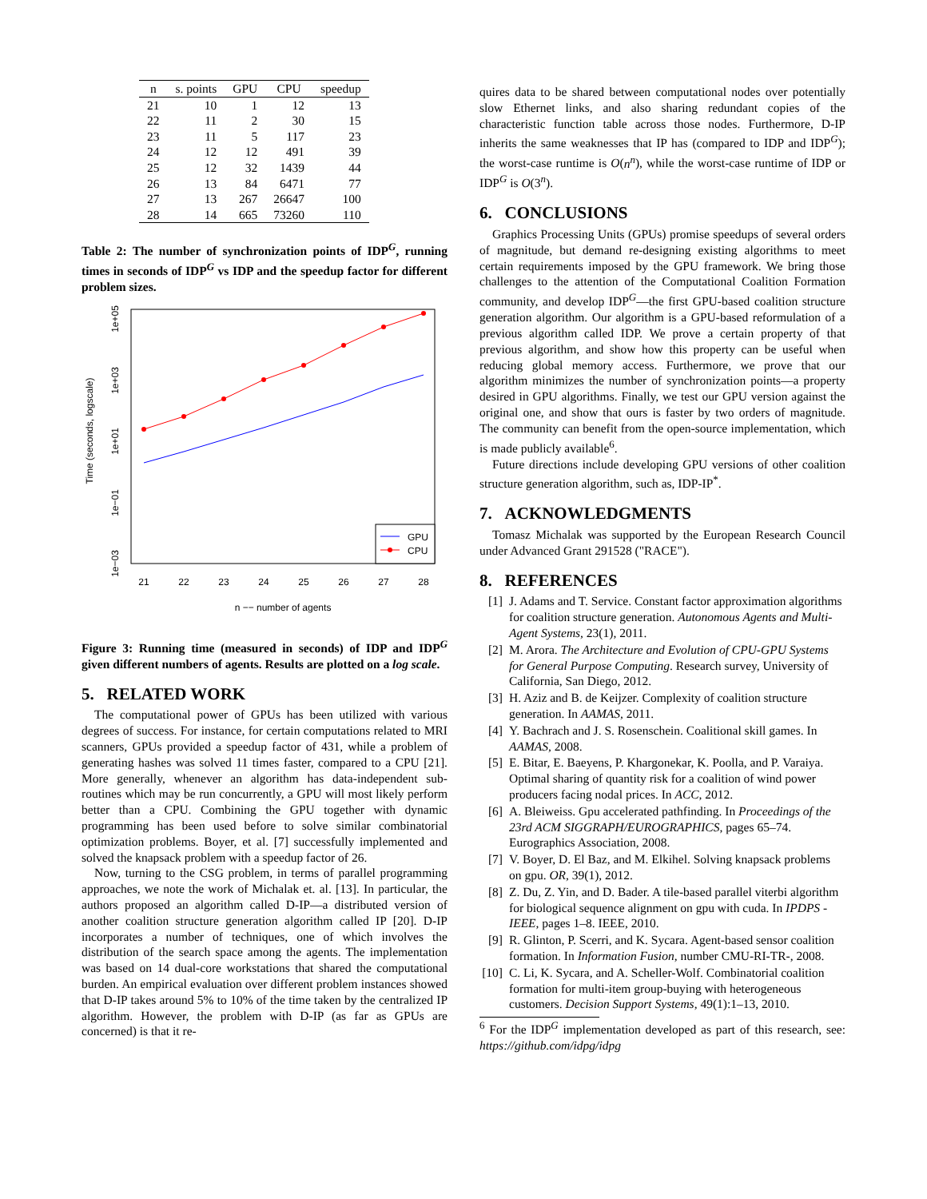| n | s. points | GPU | CPU | speedup |
| --- | --- | --- | --- | --- |
| 21 | 10 | 1 | 12 | 13 |
| 22 | 11 | 2 | 30 | 15 |
| 23 | 11 | 5 | 117 | 23 |
| 24 | 12 | 12 | 491 | 39 |
| 25 | 12 | 32 | 1439 | 44 |
| 26 | 13 | 84 | 6471 | 77 |
| 27 | 13 | 267 | 26647 | 100 |
| 28 | 14 | 665 | 73260 | 110 |
Table 2: The number of synchronization points of IDP<sup>G</sup>, running times in seconds of IDP<sup>G</sup> vs IDP and the speedup factor for different problem sizes.
1e+05
1e+03
1e+01
1e−01
1e−03
Time (seconds, logscale)
21
22
23
24
25
26
27
28
n −− number of agents
GPU
CPU
Figure 3: Running time (measured in seconds) of IDP and IDP<sup>G</sup> given different numbers of agents. Results are plotted on a log scale.
5. RELATED WORK
The computational power of GPUs has been utilized with various degrees of success. For instance, for certain computations related to MRI scanners, GPUs provided a speedup factor of 431, while a problem of generating hashes was solved 11 times faster, compared to a CPU [21]. More generally, whenever an algorithm has data-independent sub-routines which may be run concurrently, a GPU will most likely perform better than a CPU. Combining the GPU together with dynamic programming has been used before to solve similar combinatorial optimization problems. Boyer, et al. [7] successfully implemented and solved the knapsack problem with a speedup factor of 26.
Now, turning to the CSG problem, in terms of parallel programming approaches, we note the work of Michalak et. al. [13]. In particular, the authors proposed an algorithm called D-IP—a distributed version of another coalition structure generation algorithm called IP [20]. D-IP incorporates a number of techniques, one of which involves the distribution of the search space among the agents. The implementation was based on 14 dual-core workstations that shared the computational burden. An empirical evaluation over different problem instances showed that D-IP takes around 5% to 10% of the time taken by the centralized IP algorithm. However, the problem with D-IP (as far as GPUs are concerned) is that it re-
quires data to be shared between computational nodes over potentially slow Ethernet links, and also sharing redundant copies of the characteristic function table across those nodes. Furthermore, D-IP inherits the same weaknesses that IP has (compared to IDP and IDP<sup>G</sup>); the worst-case runtime is O(n<sup>n</sup>), while the worst-case runtime of IDP or IDP<sup>G</sup> is O(3<sup>n</sup>).
6. CONCLUSIONS
Graphics Processing Units (GPUs) promise speedups of several orders of magnitude, but demand re-designing existing algorithms to meet certain requirements imposed by the GPU framework. We bring those challenges to the attention of the Computational Coalition Formation community, and develop IDP<sup>G</sup>—the first GPU-based coalition structure generation algorithm. Our algorithm is a GPU-based reformulation of a previous algorithm called IDP. We prove a certain property of that previous algorithm, and show how this property can be useful when reducing global memory access. Furthermore, we prove that our algorithm minimizes the number of synchronization points—a property desired in GPU algorithms. Finally, we test our GPU version against the original one, and show that ours is faster by two orders of magnitude. The community can benefit from the open-source implementation, which is made publicly available<sup>6</sup>.
Future directions include developing GPU versions of other coalition structure generation algorithm, such as, IDP-IP<sup>*</sup>.
7. ACKNOWLEDGMENTS
Tomasz Michalak was supported by the European Research Council under Advanced Grant 291528 ("RACE").
8. REFERENCES
[1] J. Adams and T. Service. Constant factor approximation algorithms for coalition structure generation. Autonomous Agents and Multi-Agent Systems, 23(1), 2011.
[2] M. Arora. The Architecture and Evolution of CPU-GPU Systems for General Purpose Computing. Research survey, University of California, San Diego, 2012.
[3] H. Aziz and B. de Keijzer. Complexity of coalition structure generation. In AAMAS, 2011.
[4] Y. Bachrach and J. S. Rosenschein. Coalitional skill games. In AAMAS, 2008.
[5] E. Bitar, E. Baeyens, P. Khargonekar, K. Poolla, and P. Varaiya. Optimal sharing of quantity risk for a coalition of wind power producers facing nodal prices. In ACC, 2012.
[6] A. Bleiweiss. Gpu accelerated pathfinding. In Proceedings of the 23rd ACM SIGGRAPH/EUROGRAPHICS, pages 65–74. Eurographics Association, 2008.
[7] V. Boyer, D. El Baz, and M. Elkihel. Solving knapsack problems on gpu. OR, 39(1), 2012.
[8] Z. Du, Z. Yin, and D. Bader. A tile-based parallel viterbi algorithm for biological sequence alignment on gpu with cuda. In IPDPS - IEEE, pages 1–8. IEEE, 2010.
[9] R. Glinton, P. Scerri, and K. Sycara. Agent-based sensor coalition formation. In Information Fusion, number CMU-RI-TR-, 2008.
[10] C. Li, K. Sycara, and A. Scheller-Wolf. Combinatorial coalition formation for multi-item group-buying with heterogeneous customers. Decision Support Systems, 49(1):1–13, 2010.
<sup>6</sup> For the IDP<sup>G</sup> implementation developed as part of this research, see: https://github.com/idpg/idpg